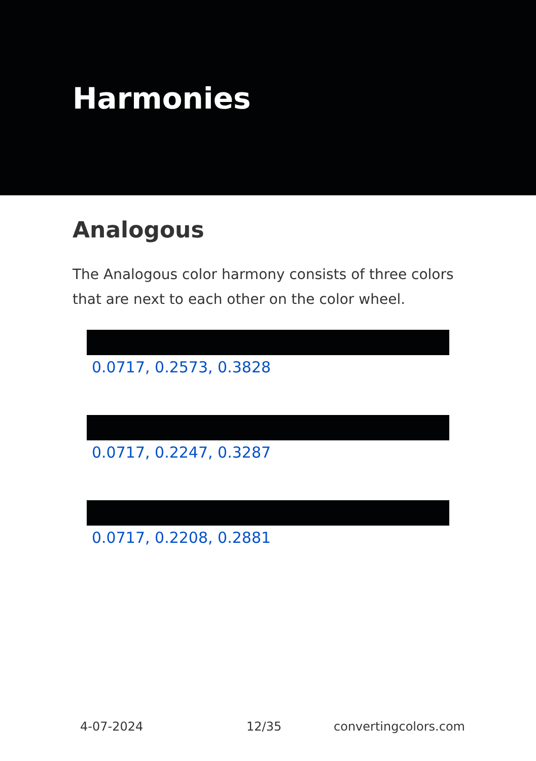Harmonies
Analogous
The Analogous color harmony consists of three colors that are next to each other on the color wheel.
0.0717, 0.2573, 0.3828
0.0717, 0.2247, 0.3287
0.0717, 0.2208, 0.2881
4-07-2024 12/35 convertingcolors.com